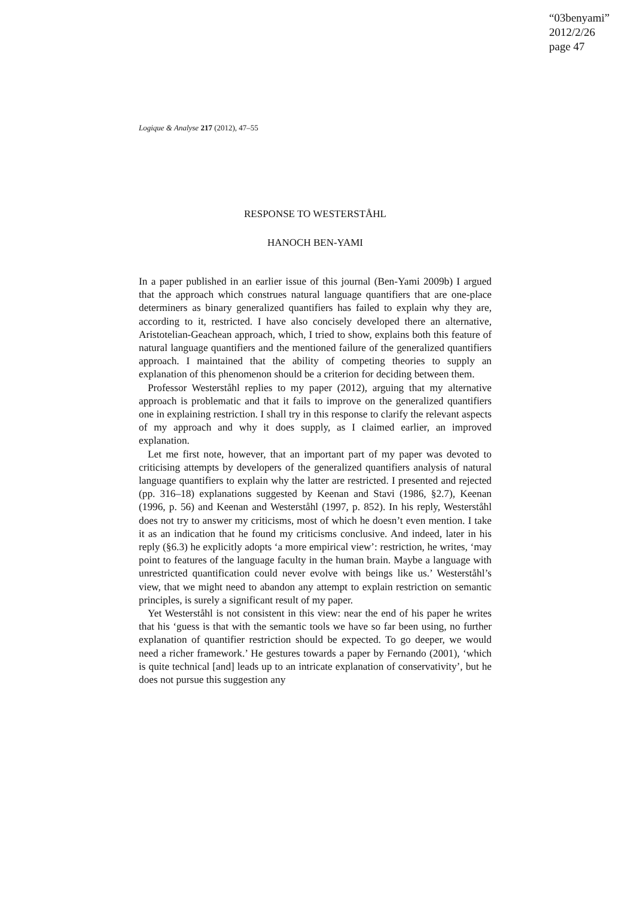“03benyami”
2012/2/26
page 47
Logique & Analyse 217 (2012), 47–55
RESPONSE TO WESTERSTÅHL
HANOCH BEN-YAMI
In a paper published in an earlier issue of this journal (Ben-Yami 2009b) I argued that the approach which construes natural language quantifiers that are one-place determiners as binary generalized quantifiers has failed to explain why they are, according to it, restricted. I have also concisely developed there an alternative, Aristotelian-Geachean approach, which, I tried to show, explains both this feature of natural language quantifiers and the mentioned failure of the generalized quantifiers approach. I maintained that the ability of competing theories to supply an explanation of this phenomenon should be a criterion for deciding between them.
Professor Westerståhl replies to my paper (2012), arguing that my alternative approach is problematic and that it fails to improve on the generalized quantifiers one in explaining restriction. I shall try in this response to clarify the relevant aspects of my approach and why it does supply, as I claimed earlier, an improved explanation.
Let me first note, however, that an important part of my paper was devoted to criticising attempts by developers of the generalized quantifiers analysis of natural language quantifiers to explain why the latter are restricted. I presented and rejected (pp. 316–18) explanations suggested by Keenan and Stavi (1986, §2.7), Keenan (1996, p. 56) and Keenan and Westerståhl (1997, p. 852). In his reply, Westerståhl does not try to answer my criticisms, most of which he doesn’t even mention. I take it as an indication that he found my criticisms conclusive. And indeed, later in his reply (§6.3) he explicitly adopts ‘a more empirical view’: restriction, he writes, ‘may point to features of the language faculty in the human brain. Maybe a language with unrestricted quantification could never evolve with beings like us.’ Westerståhl’s view, that we might need to abandon any attempt to explain restriction on semantic principles, is surely a significant result of my paper.
Yet Westerståhl is not consistent in this view: near the end of his paper he writes that his ‘guess is that with the semantic tools we have so far been using, no further explanation of quantifier restriction should be expected. To go deeper, we would need a richer framework.’ He gestures towards a paper by Fernando (2001), ‘which is quite technical [and] leads up to an intricate explanation of conservativity’, but he does not pursue this suggestion any